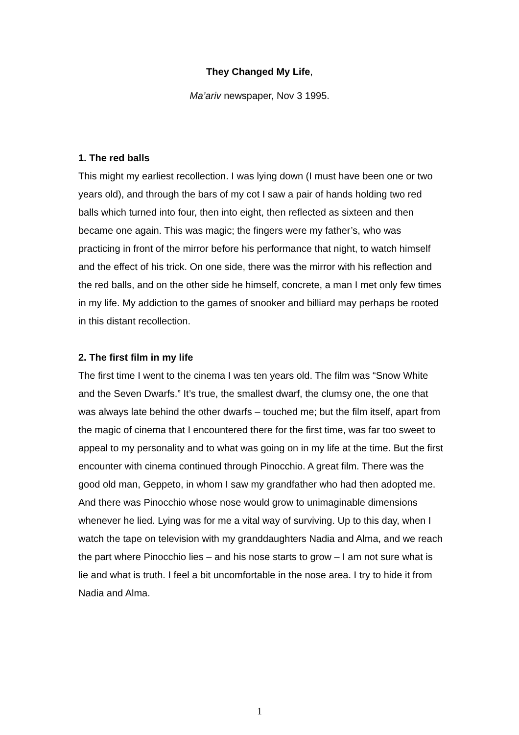They Changed My Life,
Ma’ariv newspaper, Nov 3 1995.
1. The red balls
This might my earliest recollection. I was lying down (I must have been one or two years old), and through the bars of my cot I saw a pair of hands holding two red balls which turned into four, then into eight, then reflected as sixteen and then became one again. This was magic; the fingers were my father’s, who was practicing in front of the mirror before his performance that night, to watch himself and the effect of his trick. On one side, there was the mirror with his reflection and the red balls, and on the other side he himself, concrete, a man I met only few times in my life. My addiction to the games of snooker and billiard may perhaps be rooted in this distant recollection.
2. The first film in my life
The first time I went to the cinema I was ten years old. The film was “Snow White and the Seven Dwarfs.” It’s true, the smallest dwarf, the clumsy one, the one that was always late behind the other dwarfs – touched me; but the film itself, apart from the magic of cinema that I encountered there for the first time, was far too sweet to appeal to my personality and to what was going on in my life at the time. But the first encounter with cinema continued through Pinocchio. A great film. There was the good old man, Geppeto, in whom I saw my grandfather who had then adopted me. And there was Pinocchio whose nose would grow to unimaginable dimensions whenever he lied. Lying was for me a vital way of surviving. Up to this day, when I watch the tape on television with my granddaughters Nadia and Alma, and we reach the part where Pinocchio lies – and his nose starts to grow – I am not sure what is lie and what is truth. I feel a bit uncomfortable in the nose area. I try to hide it from Nadia and Alma.
1